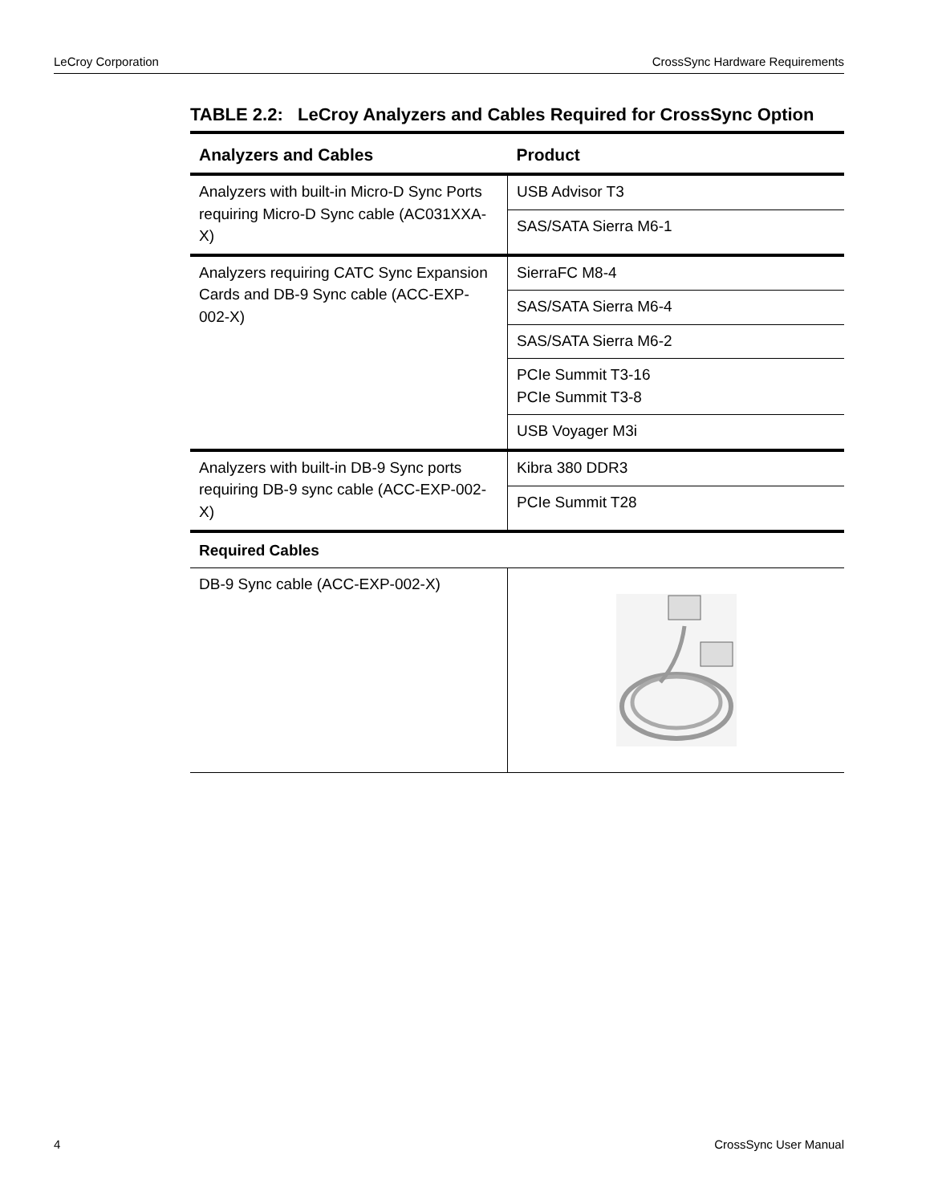LeCroy Corporation CrossSync Hardware Requirements
TABLE 2.2: LeCroy Analyzers and Cables Required for CrossSync Option
| Analyzers and Cables | Product |
| --- | --- |
| Analyzers with built-in Micro-D Sync Ports requiring Micro-D Sync cable (AC031XXA-X) | USB Advisor T3 |
| | SAS/SATA Sierra M6-1 |
| Analyzers requiring CATC Sync Expansion Cards and DB-9 Sync cable (ACC-EXP-002-X) | SierraFC M8-4 |
| | SAS/SATA Sierra M6-4 |
| | SAS/SATA Sierra M6-2 |
| | PCIe Summit T3-16 PCIe Summit T3-8 |
| | USB Voyager M3i |
| Analyzers with built-in DB-9 Sync ports requiring DB-9 sync cable (ACC-EXP-002-X) | Kibra 380 DDR3 |
| | PCIe Summit T28 |
| Required Cables | |
| DB-9 Sync cable (ACC-EXP-002-X) | |
4 CrossSync User Manual